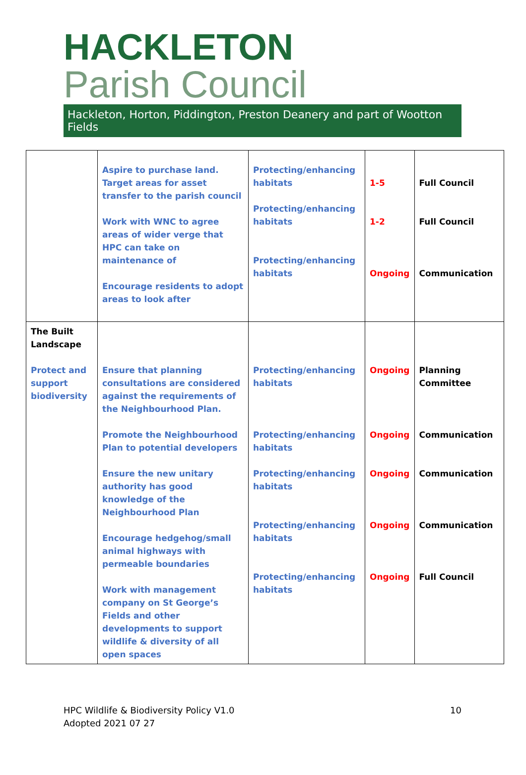HACKLETON
Parish Council
Hackleton, Horton, Piddington, Preston Deanery and part of Wootton Fields
| | Aspire to purchase land. Target areas for asset transfer to the parish council Work with WNC to agree areas of wider verge that HPC can take on maintenance of Encourage residents to adopt areas to look after | Protecting/enhancing habitats Protecting/enhancing habitats Protecting/enhancing habitats | 1-5 1-2 Ongoing | Full Council Full Council Communication |
| The Built Landscape Protect and support biodiversity | Ensure that planning consultations are considered against the requirements of the Neighbourhood Plan. Promote the Neighbourhood Plan to potential developers Ensure the new unitary authority has good knowledge of the Neighbourhood Plan Encourage hedgehog/small animal highways with permeable boundaries Work with management company on St George’s Fields and other developments to support wildlife & diversity of all open spaces | Protecting/enhancing habitats Protecting/enhancing habitats Protecting/enhancing habitats Protecting/enhancing habitats Protecting/enhancing habitats | Ongoing Ongoing Ongoing Ongoing Ongoing | Planning Committee Communication Communication Communication Full Council |
HPC Wildlife & Biodiversity Policy V1.0
Adopted 2021 07 27
10